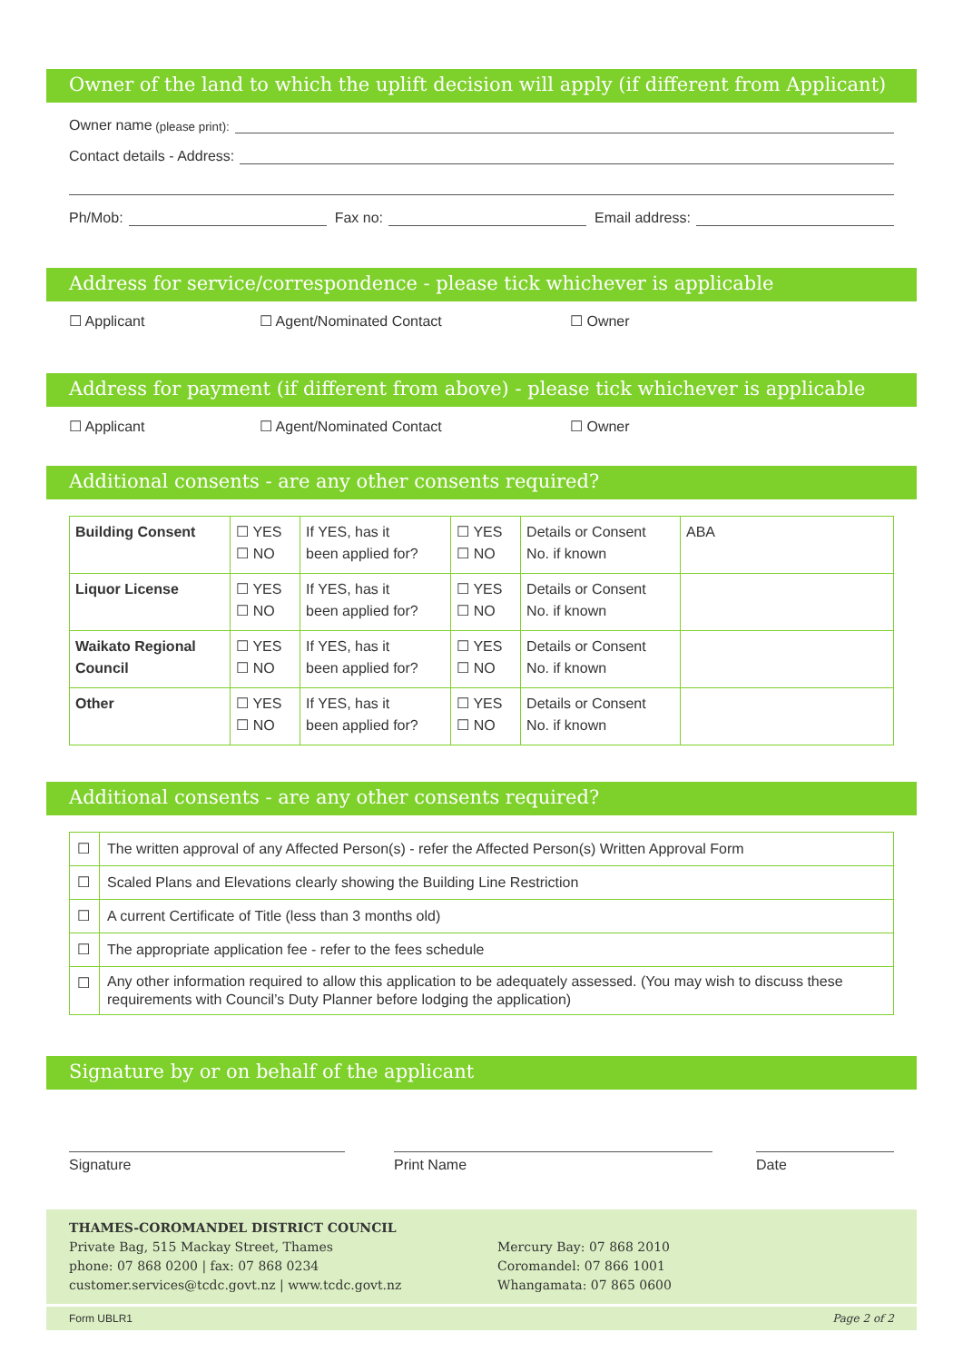Owner of the land to which the uplift decision will apply (if different from Applicant)
Owner name (please print):
Contact details - Address:
Ph/Mob: Fax no: Email address:
Address for service/correspondence - please tick whichever is applicable
☐ Applicant ☐ Agent/Nominated Contact ☐ Owner
Address for payment (if different from above) - please tick whichever is applicable
☐ Applicant ☐ Agent/Nominated Contact ☐ Owner
Additional consents - are any other consents required?
| Building Consent | ☐ YES ☐ NO | If YES, has it been applied for? | ☐ YES ☐ NO | Details or Consent No. if known | ABA |
| Liquor License | ☐ YES ☐ NO | If YES, has it been applied for? | ☐ YES ☐ NO | Details or Consent No. if known | |
| Waikato Regional Council | ☐ YES ☐ NO | If YES, has it been applied for? | ☐ YES ☐ NO | Details or Consent No. if known | |
| Other | ☐ YES ☐ NO | If YES, has it been applied for? | ☐ YES ☐ NO | Details or Consent No. if known | |
Additional consents - are any other consents required?
| ☐ | The written approval of any Affected Person(s) - refer the Affected Person(s) Written Approval Form |
| ☐ | Scaled Plans and Elevations clearly showing the Building Line Restriction |
| ☐ | A current Certificate of Title (less than 3 months old) |
| ☐ | The appropriate application fee - refer to the fees schedule |
| ☐ | Any other information required to allow this application to be adequately assessed. (You may wish to discuss these requirements with Council’s Duty Planner before lodging the application) |
Signature by or on behalf of the applicant
Signature Print Name Date
THAMES-COROMANDEL DISTRICT COUNCIL
Private Bag, 515 Mackay Street, Thames
phone: 07 868 0200 | fax: 07 868 0234
customer.services@tcdc.govt.nz | www.tcdc.govt.nz
Mercury Bay: 07 868 2010
Coromandel: 07 866 1001
Whangamata: 07 865 0600
Form UBLR1 Page 2 of 2